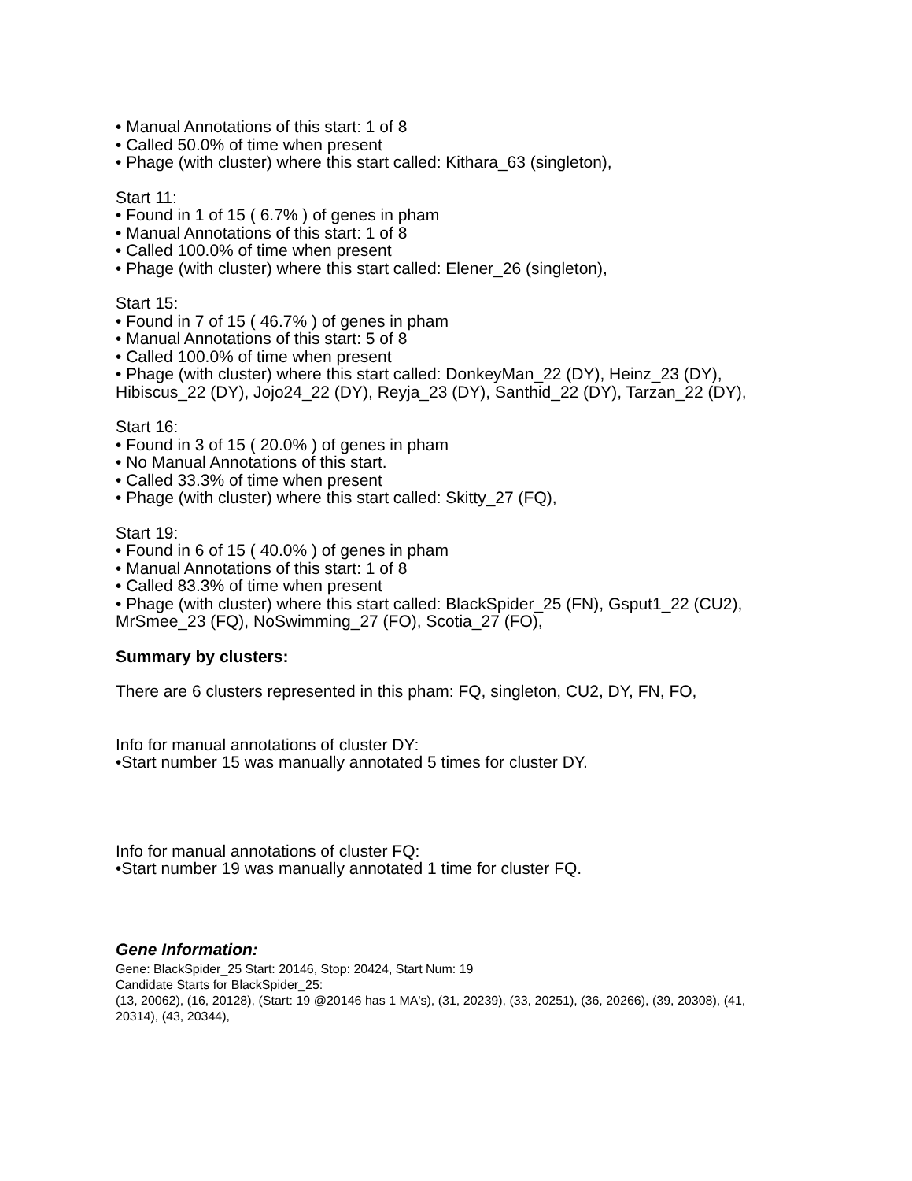• Manual Annotations of this start: 1 of 8
• Called 50.0% of time when present
• Phage (with cluster) where this start called: Kithara_63 (singleton),
Start 11:
• Found in 1 of 15 ( 6.7% ) of genes in pham
• Manual Annotations of this start: 1 of 8
• Called 100.0% of time when present
• Phage (with cluster) where this start called: Elener_26 (singleton),
Start 15:
• Found in 7 of 15 ( 46.7% ) of genes in pham
• Manual Annotations of this start: 5 of 8
• Called 100.0% of time when present
• Phage (with cluster) where this start called: DonkeyMan_22 (DY), Heinz_23 (DY), Hibiscus_22 (DY), Jojo24_22 (DY), Reyja_23 (DY), Santhid_22 (DY), Tarzan_22 (DY),
Start 16:
• Found in 3 of 15 ( 20.0% ) of genes in pham
• No Manual Annotations of this start.
• Called 33.3% of time when present
• Phage (with cluster) where this start called: Skitty_27 (FQ),
Start 19:
• Found in 6 of 15 ( 40.0% ) of genes in pham
• Manual Annotations of this start: 1 of 8
• Called 83.3% of time when present
• Phage (with cluster) where this start called: BlackSpider_25 (FN), Gsput1_22 (CU2), MrSmee_23 (FQ), NoSwimming_27 (FO), Scotia_27 (FO),
Summary by clusters:
There are 6 clusters represented in this pham: FQ, singleton, CU2, DY, FN, FO,
Info for manual annotations of cluster DY:
•Start number 15 was manually annotated 5 times for cluster DY.
Info for manual annotations of cluster FQ:
•Start number 19 was manually annotated 1 time for cluster FQ.
Gene Information:
Gene: BlackSpider_25 Start: 20146, Stop: 20424, Start Num: 19
Candidate Starts for BlackSpider_25:
(13, 20062), (16, 20128), (Start: 19 @20146 has 1 MA's), (31, 20239), (33, 20251), (36, 20266), (39, 20308), (41, 20314), (43, 20344),